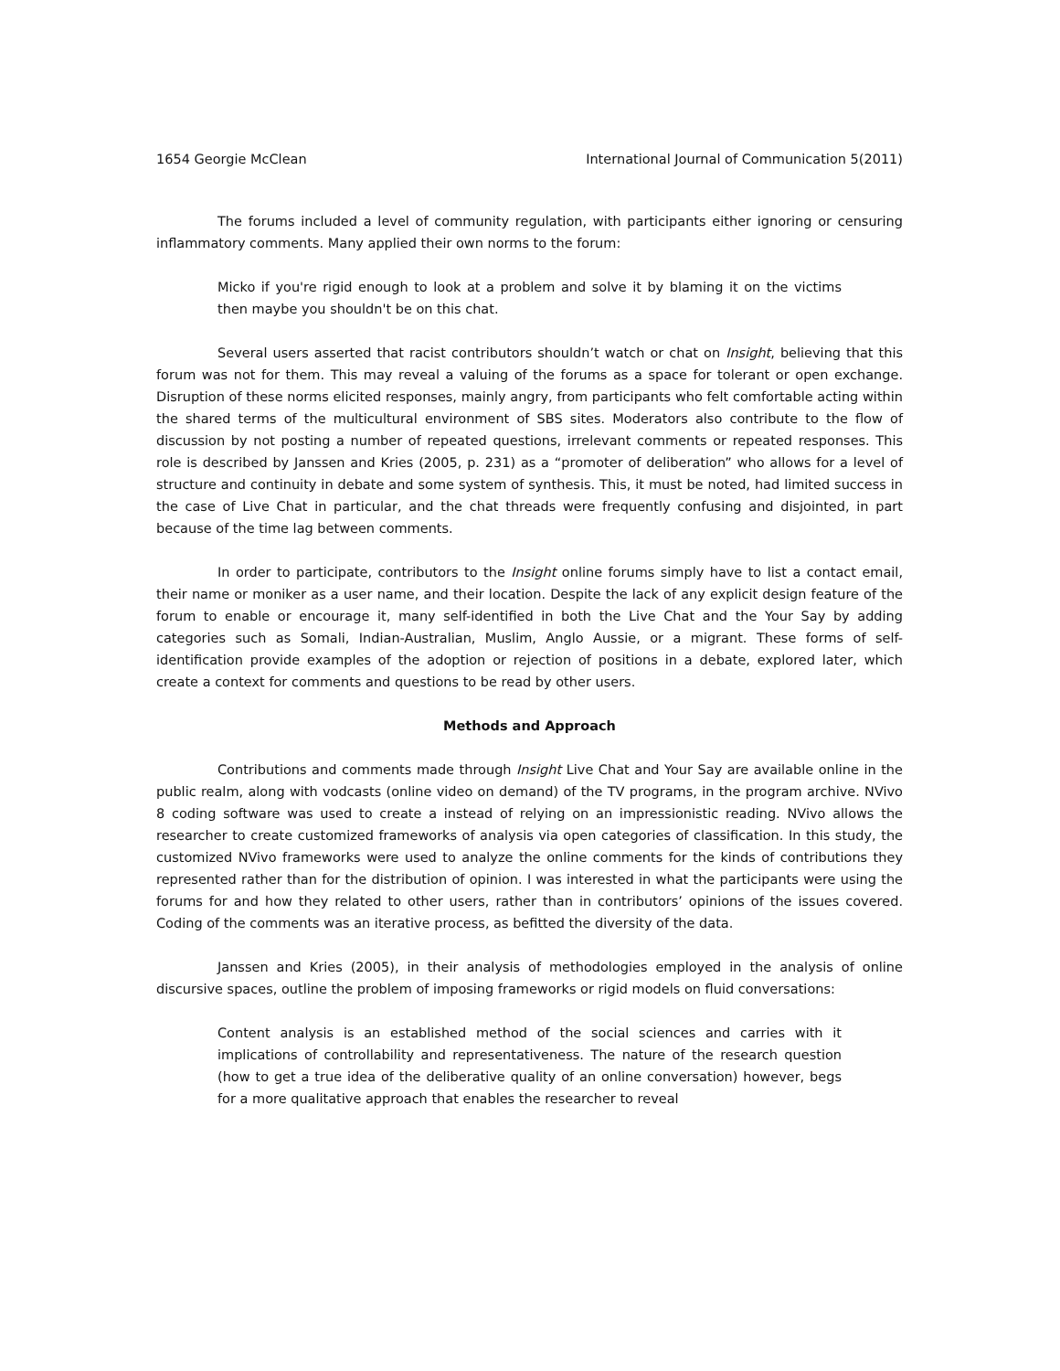1654 Georgie McClean International Journal of Communication 5(2011)
The forums included a level of community regulation, with participants either ignoring or censuring inflammatory comments. Many applied their own norms to the forum:
Micko if you're rigid enough to look at a problem and solve it by blaming it on the victims then maybe you shouldn't be on this chat.
Several users asserted that racist contributors shouldn’t watch or chat on Insight, believing that this forum was not for them. This may reveal a valuing of the forums as a space for tolerant or open exchange. Disruption of these norms elicited responses, mainly angry, from participants who felt comfortable acting within the shared terms of the multicultural environment of SBS sites. Moderators also contribute to the flow of discussion by not posting a number of repeated questions, irrelevant comments or repeated responses. This role is described by Janssen and Kries (2005, p. 231) as a “promoter of deliberation” who allows for a level of structure and continuity in debate and some system of synthesis. This, it must be noted, had limited success in the case of Live Chat in particular, and the chat threads were frequently confusing and disjointed, in part because of the time lag between comments.
In order to participate, contributors to the Insight online forums simply have to list a contact email, their name or moniker as a user name, and their location. Despite the lack of any explicit design feature of the forum to enable or encourage it, many self-identified in both the Live Chat and the Your Say by adding categories such as Somali, Indian-Australian, Muslim, Anglo Aussie, or a migrant. These forms of self-identification provide examples of the adoption or rejection of positions in a debate, explored later, which create a context for comments and questions to be read by other users.
Methods and Approach
Contributions and comments made through Insight Live Chat and Your Say are available online in the public realm, along with vodcasts (online video on demand) of the TV programs, in the program archive. NVivo 8 coding software was used to create a instead of relying on an impressionistic reading. NVivo allows the researcher to create customized frameworks of analysis via open categories of classification. In this study, the customized NVivo frameworks were used to analyze the online comments for the kinds of contributions they represented rather than for the distribution of opinion. I was interested in what the participants were using the forums for and how they related to other users, rather than in contributors’ opinions of the issues covered. Coding of the comments was an iterative process, as befitted the diversity of the data.
Janssen and Kries (2005), in their analysis of methodologies employed in the analysis of online discursive spaces, outline the problem of imposing frameworks or rigid models on fluid conversations:
Content analysis is an established method of the social sciences and carries with it implications of controllability and representativeness. The nature of the research question (how to get a true idea of the deliberative quality of an online conversation) however, begs for a more qualitative approach that enables the researcher to reveal